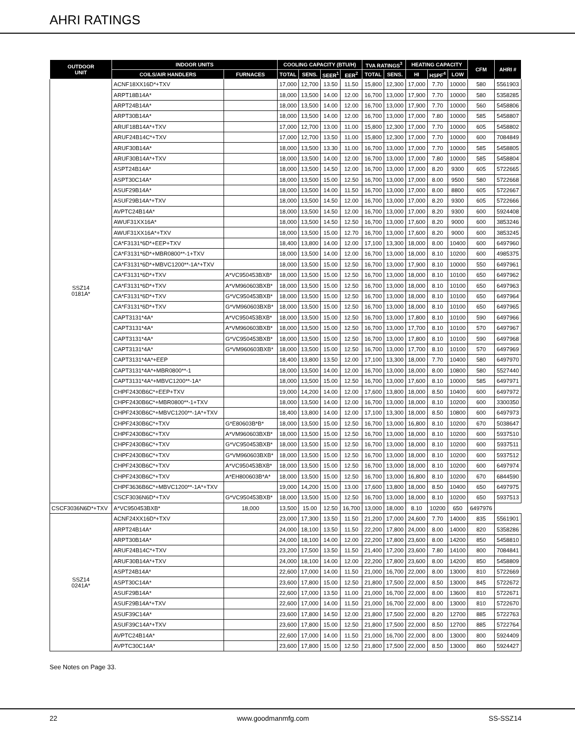AHRI RATINGS
| OUTDOOR UNIT | INDOOR UNITS | | COOLING CAPACITY (BTU/H) | | | | TVA RATINGS<sup>3</sup> | | HEATING CAPACITY | | | CFM | AHRI # |
| --- | --- | --- | --- | --- | --- | --- | --- | --- | --- | --- | --- | --- | --- |
| | COILS/AIR HANDLERS | FURNACES | TOTAL | SENS. | SEER<sup>1</sup> | EER<sup>2</sup> | TOTAL | SENS. | HI | HSPF<sup>4</sup> | LOW | | |
| SSZ14 0181A* | ACNF18XX16D*+TXV | | 17,000 | 12,700 | 13.50 | 11.50 | 15,800 | 12,300 | 17,000 | 7.70 | 10000 | 580 | 5561903 |
| | ARPT18B14A* | | 18,000 | 13,500 | 14.00 | 12.00 | 16,700 | 13,000 | 17,900 | 7.70 | 10000 | 580 | 5358285 |
| | ARPT24B14A* | | 18,000 | 13,500 | 14.00 | 12.00 | 16,700 | 13,000 | 17,900 | 7.70 | 10000 | 560 | 5458806 |
| | ARPT30B14A* | | 18,000 | 13,500 | 14.00 | 12.00 | 16,700 | 13,000 | 17,000 | 7.80 | 10000 | 585 | 5458807 |
| | ARUF18B14A*+TXV | | 17,000 | 12,700 | 13.00 | 11.00 | 15,800 | 12,300 | 17,000 | 7.70 | 10000 | 605 | 5458802 |
| | ARUF24B14C*+TXV | | 17,000 | 12,700 | 13.50 | 11.00 | 15,800 | 12,300 | 17,000 | 7.70 | 10000 | 600 | 7084849 |
| | ARUF30B14A* | | 18,000 | 13,500 | 13.30 | 11.00 | 16,700 | 13,000 | 17,000 | 7.70 | 10000 | 585 | 5458805 |
| | ARUF30B14A*+TXV | | 18,000 | 13,500 | 14.00 | 12.00 | 16,700 | 13,000 | 17,000 | 7.80 | 10000 | 585 | 5458804 |
| | ASPT24B14A* | | 18,000 | 13,500 | 14.50 | 12.00 | 16,700 | 13,000 | 17,000 | 8.20 | 9300 | 605 | 5722665 |
| | ASPT30C14A* | | 18,000 | 13,500 | 15.00 | 12.50 | 16,700 | 13,000 | 17,000 | 8.00 | 9500 | 580 | 5722668 |
| | ASUF29B14A* | | 18,000 | 13,500 | 14.00 | 11.50 | 16,700 | 13,000 | 17,000 | 8.00 | 8800 | 605 | 5722667 |
| | ASUF29B14A*+TXV | | 18,000 | 13,500 | 14.50 | 12.00 | 16,700 | 13,000 | 17,000 | 8.20 | 9300 | 605 | 5722666 |
| | AVPTC24B14A* | | 18,000 | 13,500 | 14.50 | 12.00 | 16,700 | 13,000 | 17,000 | 8.20 | 9300 | 600 | 5924408 |
| | AWUF31XX16A* | | 18,000 | 13,500 | 14.50 | 12.50 | 16,700 | 13,000 | 17,600 | 8.20 | 9000 | 600 | 3853246 |
| | AWUF31XX16A*+TXV | | 18,000 | 13,500 | 15.00 | 12.70 | 16,700 | 13,000 | 17,600 | 8.20 | 9000 | 600 | 3853245 |
| | CA*F3131*6D*+EEP+TXV | | 18,400 | 13,800 | 14.00 | 12.00 | 17,100 | 13,300 | 18,000 | 8.00 | 10400 | 600 | 6497960 |
| | CA*F3131*6D*+MBR0800**-1+TXV | | 18,000 | 13,500 | 14.00 | 12.00 | 16,700 | 13,000 | 18,000 | 8.10 | 10200 | 600 | 4985375 |
| | CA*F3131*6D*+MBVC1200**-1A*+TXV | | 18,000 | 13,500 | 15.00 | 12.50 | 16,700 | 13,000 | 17,900 | 8.10 | 10000 | 550 | 6497961 |
| | CA*F3131*6D*+TXV | A*VC950453BXB* | 18,000 | 13,500 | 15.00 | 12.50 | 16,700 | 13,000 | 18,000 | 8.10 | 10100 | 650 | 6497962 |
| | CA*F3131*6D*+TXV | A*VM960603BXB* | 18,000 | 13,500 | 15.00 | 12.50 | 16,700 | 13,000 | 18,000 | 8.10 | 10100 | 650 | 6497963 |
| | CA*F3131*6D*+TXV | G*VC950453BXB* | 18,000 | 13,500 | 15.00 | 12.50 | 16,700 | 13,000 | 18,000 | 8.10 | 10100 | 650 | 6497964 |
| | CA*F3131*6D*+TXV | G*VM960603BXB* | 18,000 | 13,500 | 15.00 | 12.50 | 16,700 | 13,000 | 18,000 | 8.10 | 10100 | 650 | 6497965 |
| | CAPT3131*4A* | A*VC950453BXB* | 18,000 | 13,500 | 15.00 | 12.50 | 16,700 | 13,000 | 17,800 | 8.10 | 10100 | 590 | 6497966 |
| | CAPT3131*4A* | A*VM960603BXB* | 18,000 | 13,500 | 15.00 | 12.50 | 16,700 | 13,000 | 17,700 | 8.10 | 10100 | 570 | 6497967 |
| | CAPT3131*4A* | G*VC950453BXB* | 18,000 | 13,500 | 15.00 | 12.50 | 16,700 | 13,000 | 17,800 | 8.10 | 10100 | 590 | 6497968 |
| | CAPT3131*4A* | G*VM960603BXB* | 18,000 | 13,500 | 15.00 | 12.50 | 16,700 | 13,000 | 17,700 | 8.10 | 10100 | 570 | 6497969 |
| | CAPT3131*4A*+EEP | | 18,400 | 13,800 | 13.50 | 12.00 | 17,100 | 13,300 | 18,000 | 7.70 | 10400 | 580 | 6497970 |
| | CAPT3131*4A*+MBR0800**-1 | | 18,000 | 13,500 | 14.00 | 12.00 | 16,700 | 13,000 | 18,000 | 8.00 | 10800 | 580 | 5527440 |
| | CAPT3131*4A*+MBVC1200**-1A* | | 18,000 | 13,500 | 15.00 | 12.50 | 16,700 | 13,000 | 17,600 | 8.10 | 10000 | 585 | 6497971 |
| | CHPF2430B6C*+EEP+TXV | | 19,000 | 14,200 | 14.00 | 12.00 | 17,600 | 13,800 | 18,000 | 8.50 | 10400 | 600 | 6497972 |
| | CHPF2430B6C*+MBR0800**-1+TXV | | 18,000 | 13,500 | 14.00 | 12.00 | 16,700 | 13,000 | 18,000 | 8.10 | 10200 | 600 | 3300350 |
| | CHPF2430B6C*+MBVC1200**-1A*+TXV | | 18,400 | 13,800 | 14.00 | 12.00 | 17,100 | 13,300 | 18,000 | 8.50 | 10800 | 600 | 6497973 |
| | CHPF2430B6C*+TXV | G*E80603B*B* | 18,000 | 13,500 | 15.00 | 12.50 | 16,700 | 13,000 | 16,800 | 8.10 | 10200 | 670 | 5038647 |
| | CHPF2430B6C*+TXV | A*VM960603BXB* | 18,000 | 13,500 | 15.00 | 12.50 | 16,700 | 13,000 | 18,000 | 8.10 | 10200 | 600 | 5937510 |
| | CHPF2430B6C*+TXV | G*VC950453BXB* | 18,000 | 13,500 | 15.00 | 12.50 | 16,700 | 13,000 | 18,000 | 8.10 | 10200 | 600 | 5937511 |
| | CHPF2430B6C*+TXV | G*VM960603BXB* | 18,000 | 13,500 | 15.00 | 12.50 | 16,700 | 13,000 | 18,000 | 8.10 | 10200 | 600 | 5937512 |
| | CHPF2430B6C*+TXV | A*VC950453BXB* | 18,000 | 13,500 | 15.00 | 12.50 | 16,700 | 13,000 | 18,000 | 8.10 | 10200 | 600 | 6497974 |
| | CHPF2430B6C*+TXV | A*EH800603B*A* | 18,000 | 13,500 | 15.00 | 12.50 | 16,700 | 13,000 | 16,800 | 8.10 | 10200 | 670 | 6844590 |
| | CHPF3636B6C*+MBVC1200**-1A*+TXV | | 19,000 | 14,200 | 15.00 | 13.00 | 17,600 | 13,800 | 18,000 | 8.50 | 10400 | 650 | 6497975 |
| | CSCF3036N6D*+TXV | G*VC950453BXB* | 18,000 | 13,500 | 15.00 | 12.50 | 16,700 | 13,000 | 18,000 | 8.10 | 10200 | 650 | 5937513 |
| CSCF3036N6D*+TXV | A*VC950453BXB* | 18,000 | 13,500 | 15.00 | 12.50 | 16,700 | 13,000 | 18,000 | 8.10 | 10200 | 650 | 6497976 | |
| SSZ14 0241A* | ACNF24XX16D*+TXV | | 23,000 | 17,300 | 13.50 | 11.50 | 21,200 | 17,000 | 24,600 | 7.70 | 14000 | 835 | 5561901 |
| | ARPT24B14A* | | 24,000 | 18,100 | 13.50 | 11.50 | 22,200 | 17,800 | 24,000 | 8.00 | 14000 | 820 | 5358286 |
| | ARPT30B14A* | | 24,000 | 18,100 | 14.00 | 12.00 | 22,200 | 17,800 | 23,600 | 8.00 | 14200 | 850 | 5458810 |
| | ARUF24B14C*+TXV | | 23,200 | 17,500 | 13.50 | 11.50 | 21,400 | 17,200 | 23,600 | 7.80 | 14100 | 800 | 7084841 |
| | ARUF30B14A*+TXV | | 24,000 | 18,100 | 14.00 | 12.00 | 22,200 | 17,800 | 23,600 | 8.00 | 14200 | 850 | 5458809 |
| | ASPT24B14A* | | 22,600 | 17,000 | 14.00 | 11.50 | 21,000 | 16,700 | 22,000 | 8.00 | 13000 | 810 | 5722669 |
| | ASPT30C14A* | | 23,600 | 17,800 | 15.00 | 12.50 | 21,800 | 17,500 | 22,000 | 8.50 | 13000 | 845 | 5722672 |
| | ASUF29B14A* | | 22,600 | 17,000 | 13.50 | 11.00 | 21,000 | 16,700 | 22,000 | 8.00 | 13600 | 810 | 5722671 |
| | ASUF29B14A*+TXV | | 22,600 | 17,000 | 14.00 | 11.50 | 21,000 | 16,700 | 22,000 | 8.00 | 13000 | 810 | 5722670 |
| | ASUF39C14A* | | 23,600 | 17,800 | 14.50 | 12.00 | 21,800 | 17,500 | 22,000 | 8.20 | 12700 | 885 | 5722763 |
| | ASUF39C14A*+TXV | | 23,600 | 17,800 | 15.00 | 12.50 | 21,800 | 17,500 | 22,000 | 8.50 | 12700 | 885 | 5722764 |
| | AVPTC24B14A* | | 22,600 | 17,000 | 14.00 | 11.50 | 21,000 | 16,700 | 22,000 | 8.00 | 13000 | 800 | 5924409 |
| | AVPTC30C14A* | | 23,600 | 17,800 | 15.00 | 12.50 | 21,800 | 17,500 | 22,000 | 8.50 | 13000 | 860 | 5924427 |
See Notes on Page 33.
22 www.goodmanmfg.com SS-SSZ14